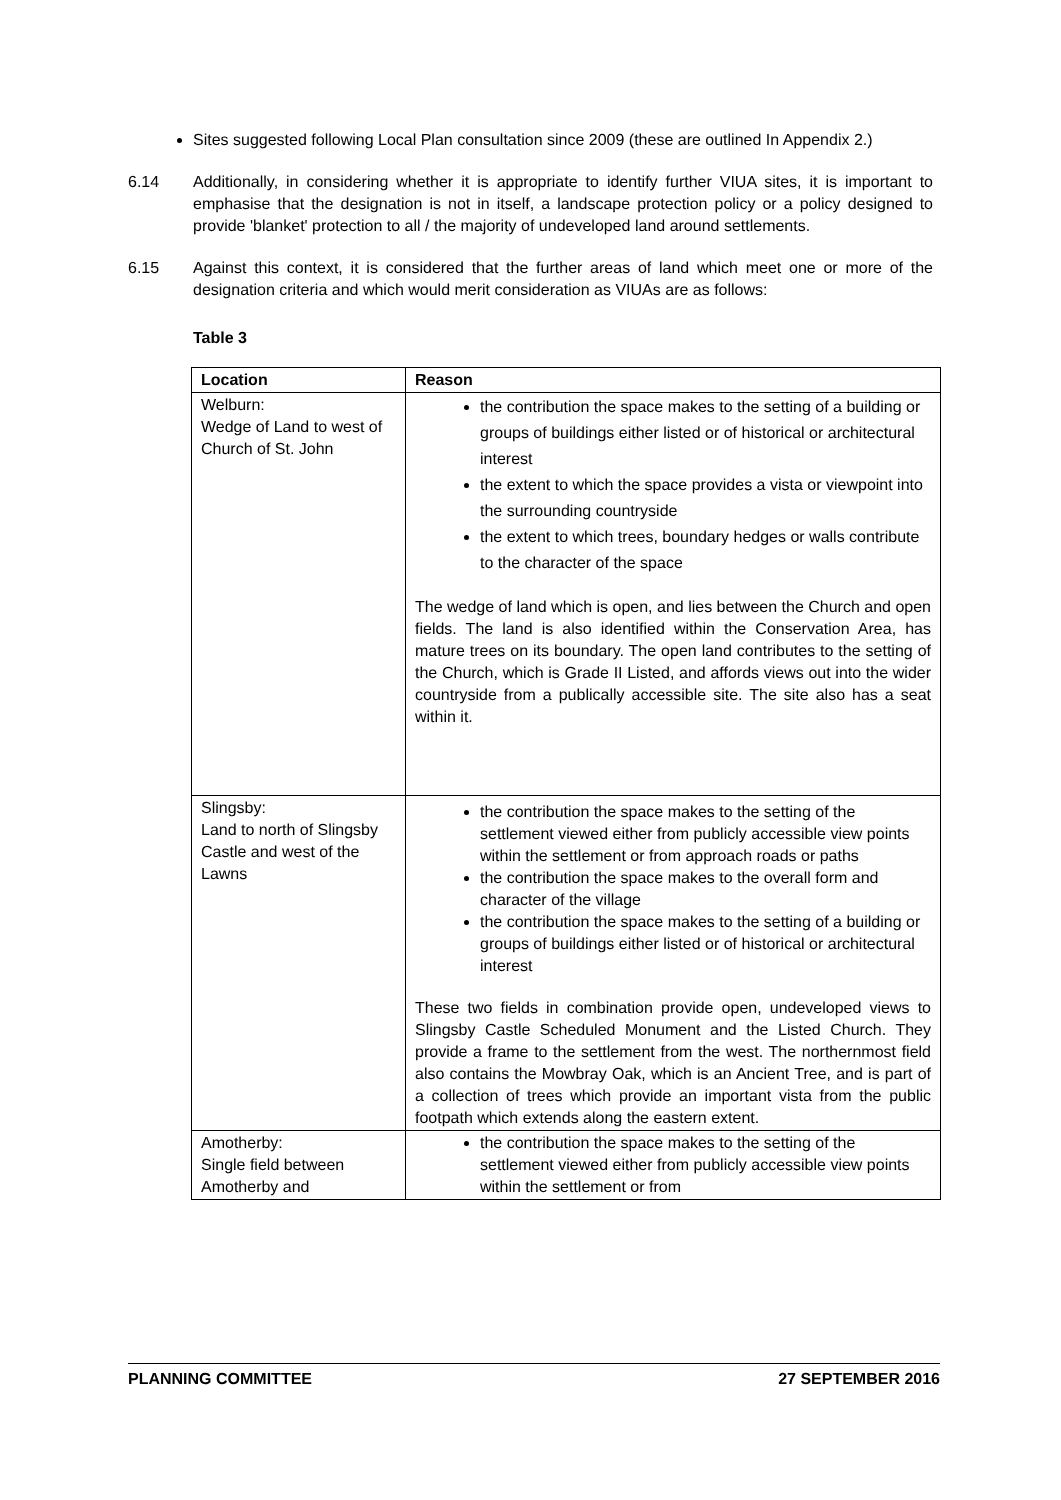Sites suggested following Local Plan consultation since 2009 (these are outlined In Appendix 2.)
6.14 Additionally, in considering whether it is appropriate to identify further VIUA sites, it is important to emphasise that the designation is not in itself, a landscape protection policy or a policy designed to provide 'blanket' protection to all / the majority of undeveloped land around settlements.
6.15 Against this context, it is considered that the further areas of land which meet one or more of the designation criteria and which would merit consideration as VIUAs are as follows:
Table 3
| Location | Reason |
| --- | --- |
| Welburn: Wedge of Land to west of Church of St. John | the contribution the space makes to the setting of a building or groups of buildings either listed or of historical or architectural interest the extent to which the space provides a vista or viewpoint into the surrounding countryside the extent to which trees, boundary hedges or walls contribute to the character of the space The wedge of land which is open, and lies between the Church and open fields. The land is also identified within the Conservation Area, has mature trees on its boundary. The open land contributes to the setting of the Church, which is Grade II Listed, and affords views out into the wider countryside from a publically accessible site. The site also has a seat within it. |
| Slingsby: Land to north of Slingsby Castle and west of the Lawns | the contribution the space makes to the setting of the settlement viewed either from publicly accessible view points within the settlement or from approach roads or paths the contribution the space makes to the overall form and character of the village the contribution the space makes to the setting of a building or groups of buildings either listed or of historical or architectural interest These two fields in combination provide open, undeveloped views to Slingsby Castle Scheduled Monument and the Listed Church. They provide a frame to the settlement from the west. The northernmost field also contains the Mowbray Oak, which is an Ancient Tree, and is part of a collection of trees which provide an important vista from the public footpath which extends along the eastern extent. |
| Amotherby: Single field between Amotherby and | the contribution the space makes to the setting of the settlement viewed either from publicly accessible view points within the settlement or from |
PLANNING COMMITTEE 27 SEPTEMBER 2016